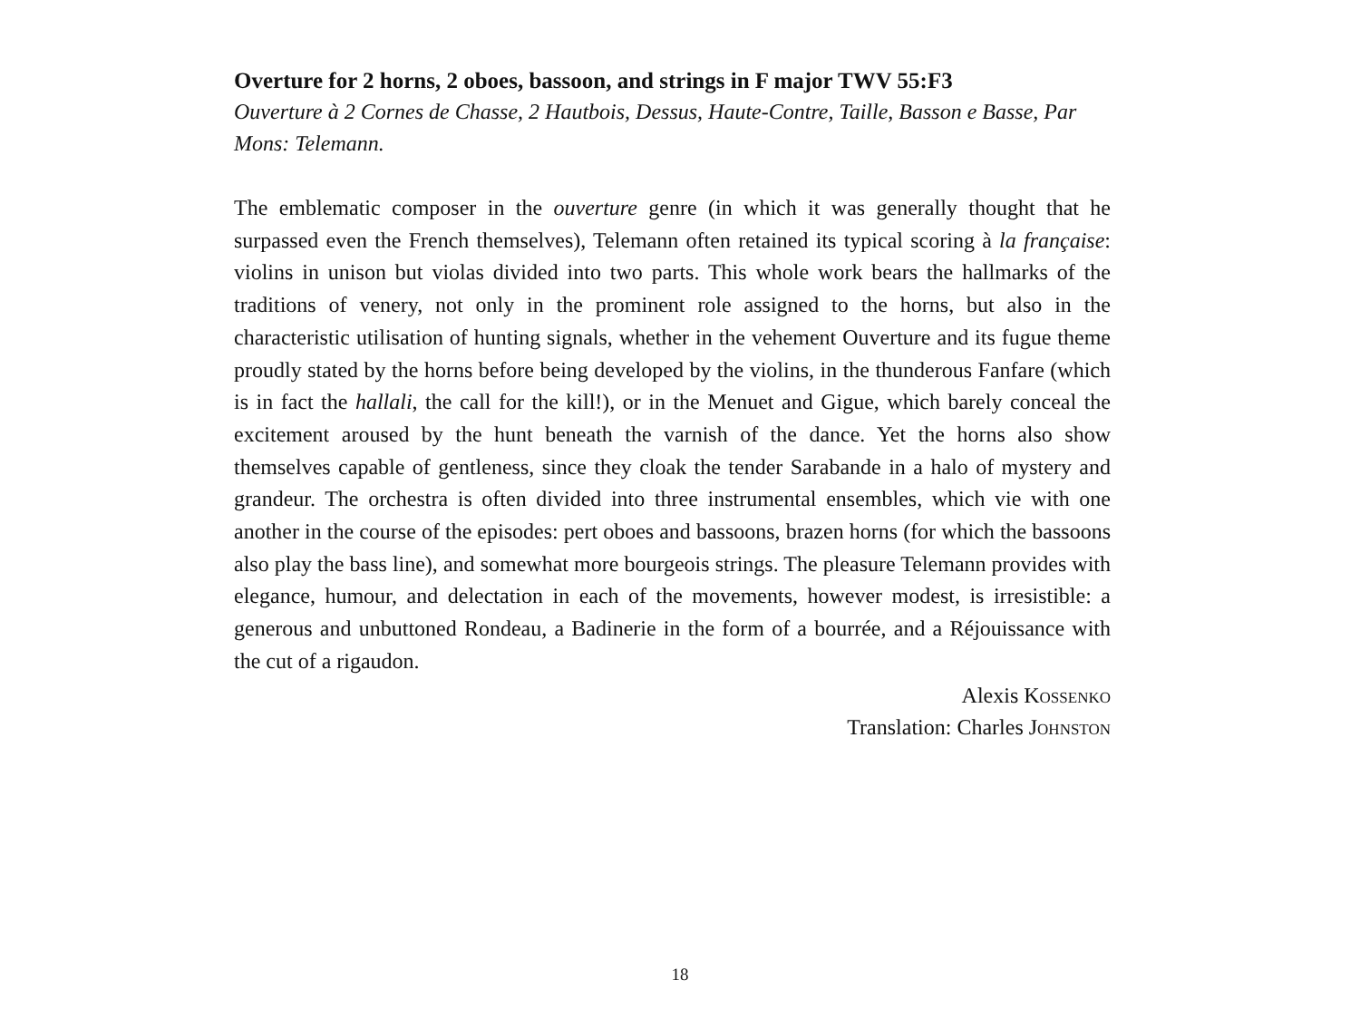Overture for 2 horns, 2 oboes, bassoon, and strings in F major TWV 55:F3
Ouverture à 2 Cornes de Chasse, 2 Hautbois, Dessus, Haute-Contre, Taille, Basson e Basse, Par Mons: Telemann.
The emblematic composer in the ouverture genre (in which it was generally thought that he surpassed even the French themselves), Telemann often retained its typical scoring à la française: violins in unison but violas divided into two parts. This whole work bears the hallmarks of the traditions of venery, not only in the prominent role assigned to the horns, but also in the characteristic utilisation of hunting signals, whether in the vehement Ouverture and its fugue theme proudly stated by the horns before being developed by the violins, in the thunderous Fanfare (which is in fact the hallali, the call for the kill!), or in the Menuet and Gigue, which barely conceal the excitement aroused by the hunt beneath the varnish of the dance. Yet the horns also show themselves capable of gentleness, since they cloak the tender Sarabande in a halo of mystery and grandeur. The orchestra is often divided into three instrumental ensembles, which vie with one another in the course of the episodes: pert oboes and bassoons, brazen horns (for which the bassoons also play the bass line), and somewhat more bourgeois strings. The pleasure Telemann provides with elegance, humour, and delectation in each of the movements, however modest, is irresistible: a generous and unbuttoned Rondeau, a Badinerie in the form of a bourrée, and a Réjouissance with the cut of a rigaudon.
Alexis Kossenko
Translation: Charles Johnston
18